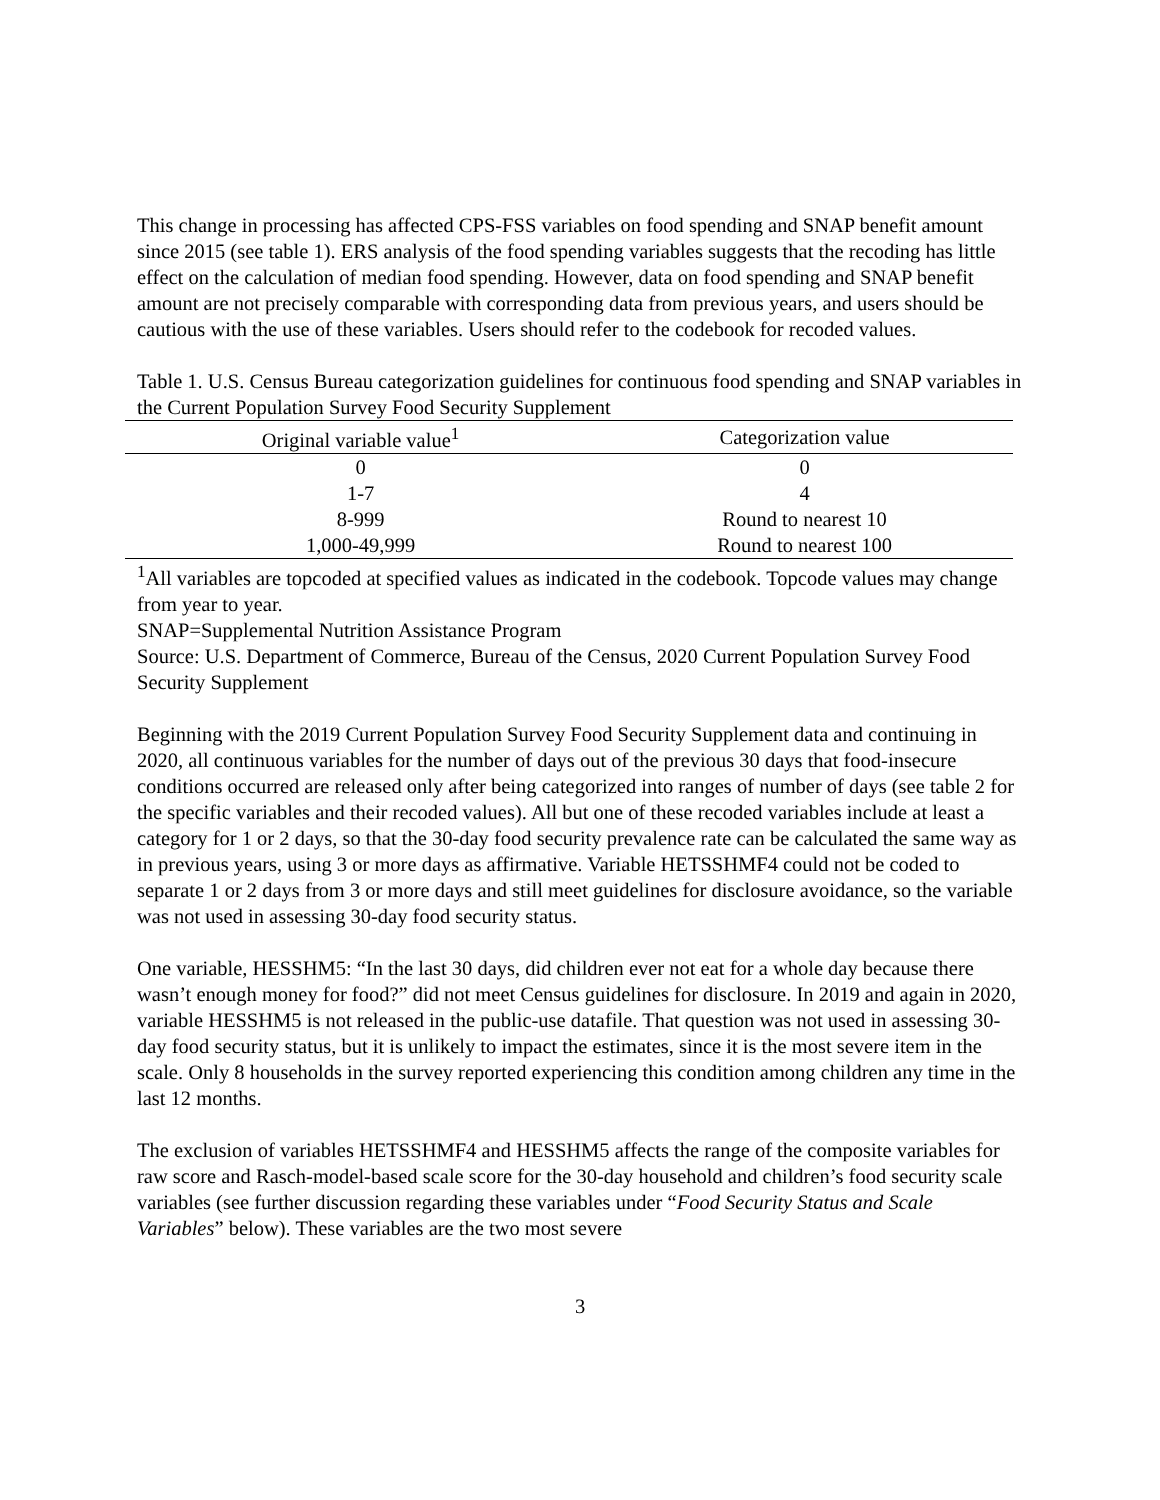This change in processing has affected CPS-FSS variables on food spending and SNAP benefit amount since 2015 (see table 1). ERS analysis of the food spending variables suggests that the recoding has little effect on the calculation of median food spending. However, data on food spending and SNAP benefit amount are not precisely comparable with corresponding data from previous years, and users should be cautious with the use of these variables. Users should refer to the codebook for recoded values.
Table 1. U.S. Census Bureau categorization guidelines for continuous food spending and SNAP variables in the Current Population Survey Food Security Supplement
| Original variable value<sup>1</sup> | Categorization value |
| --- | --- |
| 0 | 0 |
| 1-7 | 4 |
| 8-999 | Round to nearest 10 |
| 1,000-49,999 | Round to nearest 100 |
<sup>1</sup> All variables are topcoded at specified values as indicated in the codebook. Topcode values may change from year to year.
SNAP=Supplemental Nutrition Assistance Program
Source: U.S. Department of Commerce, Bureau of the Census, 2020 Current Population Survey Food Security Supplement
Beginning with the 2019 Current Population Survey Food Security Supplement data and continuing in 2020, all continuous variables for the number of days out of the previous 30 days that food-insecure conditions occurred are released only after being categorized into ranges of number of days (see table 2 for the specific variables and their recoded values). All but one of these recoded variables include at least a category for 1 or 2 days, so that the 30-day food security prevalence rate can be calculated the same way as in previous years, using 3 or more days as affirmative. Variable HETSSHMF4 could not be coded to separate 1 or 2 days from 3 or more days and still meet guidelines for disclosure avoidance, so the variable was not used in assessing 30-day food security status.
One variable, HESSHM5: “In the last 30 days, did children ever not eat for a whole day because there wasn’t enough money for food?” did not meet Census guidelines for disclosure. In 2019 and again in 2020, variable HESSHM5 is not released in the public-use datafile. That question was not used in assessing 30-day food security status, but it is unlikely to impact the estimates, since it is the most severe item in the scale. Only 8 households in the survey reported experiencing this condition among children any time in the last 12 months.
The exclusion of variables HETSSHMF4 and HESSHM5 affects the range of the composite variables for raw score and Rasch-model-based scale score for the 30-day household and children’s food security scale variables (see further discussion regarding these variables under “Food Security Status and Scale Variables” below). These variables are the two most severe
3